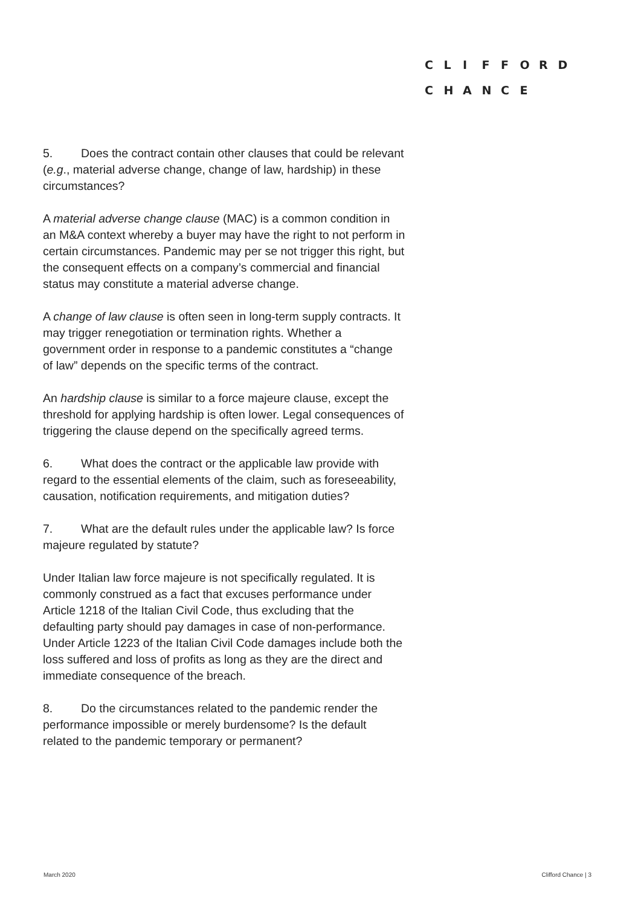CLIFFORD
CHANCE
5. Does the contract contain other clauses that could be relevant (e.g., material adverse change, change of law, hardship) in these circumstances?
A material adverse change clause (MAC) is a common condition in an M&A context whereby a buyer may have the right to not perform in certain circumstances. Pandemic may per se not trigger this right, but the consequent effects on a company’s commercial and financial status may constitute a material adverse change.
A change of law clause is often seen in long-term supply contracts. It may trigger renegotiation or termination rights. Whether a government order in response to a pandemic constitutes a “change of law” depends on the specific terms of the contract.
An hardship clause is similar to a force majeure clause, except the threshold for applying hardship is often lower. Legal consequences of triggering the clause depend on the specifically agreed terms.
6. What does the contract or the applicable law provide with regard to the essential elements of the claim, such as foreseeability, causation, notification requirements, and mitigation duties?
7. What are the default rules under the applicable law? Is force majeure regulated by statute?
Under Italian law force majeure is not specifically regulated. It is commonly construed as a fact that excuses performance under Article 1218 of the Italian Civil Code, thus excluding that the defaulting party should pay damages in case of non-performance. Under Article 1223 of the Italian Civil Code damages include both the loss suffered and loss of profits as long as they are the direct and immediate consequence of the breach.
8. Do the circumstances related to the pandemic render the performance impossible or merely burdensome? Is the default related to the pandemic temporary or permanent?
March 2020 Clifford Chance | 3